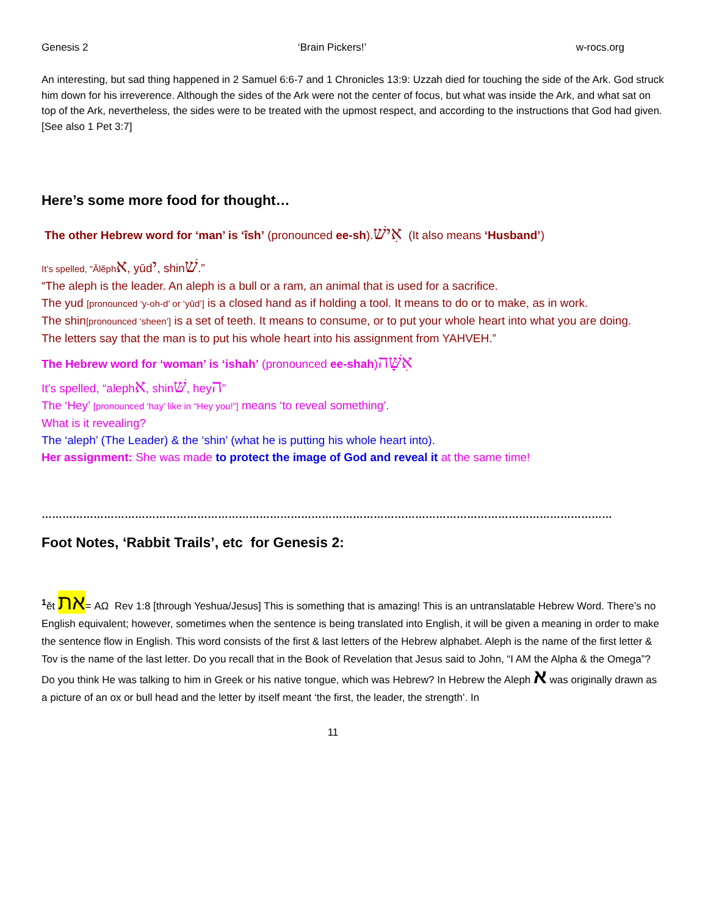Genesis 2 ‘Brain Pickers!’ w-rocs.org
An interesting, but sad thing happened in 2 Samuel 6:6-7 and 1 Chronicles 13:9: Uzzah died for touching the side of the Ark. God struck him down for his irreverence. Although the sides of the Ark were not the center of focus, but what was inside the Ark, and what sat on top of the Ark, nevertheless, the sides were to be treated with the upmost respect, and according to the instructions that God had given. [See also 1 Pet 3:7]
Here’s some more food for thought…
The other Hebrew word for ‘man’ is ‘îsh’ (pronounced ee-sh).אִישׁ (It also means ‘Husband’)
It’s spelled, “Ălĕph א, yūdי, shinשׁ.”
“The aleph is the leader. An aleph is a bull or a ram, an animal that is used for a sacrifice.
The yud [pronounced ‘y-oh-d’ or ‘yūd’] is a closed hand as if holding a tool. It means to do or to make, as in work.
The shin[pronounced ‘sheen’] is a set of teeth. It means to consume, or to put your whole heart into what you are doing.
The letters say that the man is to put his whole heart into his assignment from YAHVEH.”
The Hebrew word for ‘woman’ is ‘ishah’ (pronounced ee-shah)אִשָּׁה
It’s spelled, “alephא, shinשּׁ, heyה”
The ‘Hey’ [pronounced ‘hay’ like in “Hey you!”] means ‘to reveal something’.
What is it revealing?
The ‘aleph’ (The Leader) & the ‘shin’ (what he is putting his whole heart into).
Her assignment: She was made to protect the image of God and reveal it at the same time!
……………………………………………………………………………………………………………………………………………………………………
Foot Notes, ‘Rabbit Trails’, etc for Genesis 2:
<sup>1</sup> ĕt את= ΑΩ Rev 1:8 [through Yeshua/Jesus] This is something that is amazing! This is an untranslatable Hebrew Word. There’s no English equivalent; however, sometimes when the sentence is being translated into English, it will be given a meaning in order to make the sentence flow in English. This word consists of the first & last letters of the Hebrew alphabet. Aleph is the name of the first letter & Tov is the name of the last letter. Do you recall that in the Book of Revelation that Jesus said to John, “I AM the Alpha & the Omega”? Do you think He was talking to him in Greek or his native tongue, which was Hebrew? In Hebrew the Aleph א was originally drawn as a picture of an ox or bull head and the letter by itself meant ‘the first, the leader, the strength’. In
11